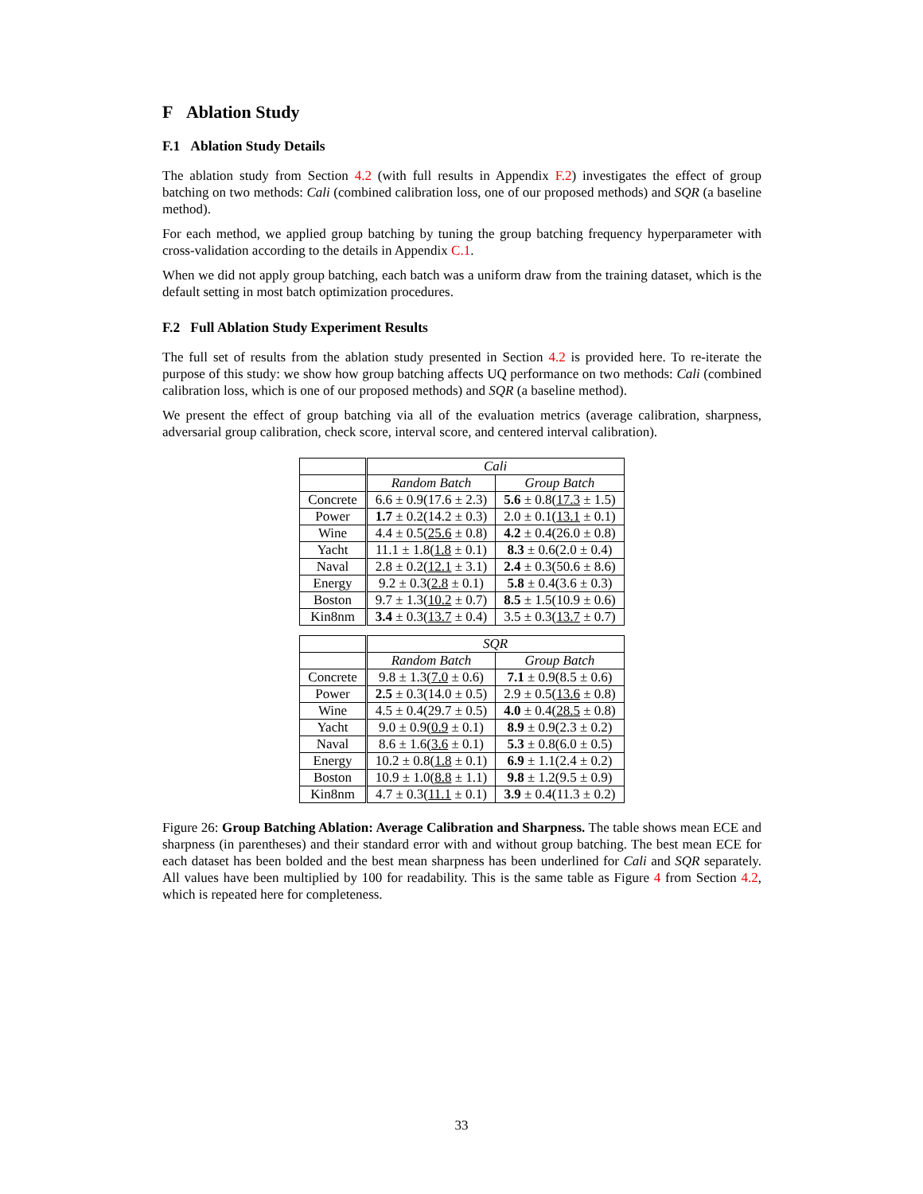F Ablation Study
F.1 Ablation Study Details
The ablation study from Section 4.2 (with full results in Appendix F.2) investigates the effect of group batching on two methods: Cali (combined calibration loss, one of our proposed methods) and SQR (a baseline method).
For each method, we applied group batching by tuning the group batching frequency hyperparameter with cross-validation according to the details in Appendix C.1.
When we did not apply group batching, each batch was a uniform draw from the training dataset, which is the default setting in most batch optimization procedures.
F.2 Full Ablation Study Experiment Results
The full set of results from the ablation study presented in Section 4.2 is provided here. To re-iterate the purpose of this study: we show how group batching affects UQ performance on two methods: Cali (combined calibration loss, which is one of our proposed methods) and SQR (a baseline method).
We present the effect of group batching via all of the evaluation metrics (average calibration, sharpness, adversarial group calibration, check score, interval score, and centered interval calibration).
| | Cali | |
| | Random Batch | Group Batch |
| Concrete | 6.6 ± 0.9(17.6 ± 2.3) | 5.6 ± 0.8( 17.3 ± 1.5) |
| Power | 1.7 ± 0.2(14.2 ± 0.3) | 2.0 ± 0.1( 13.1 ± 0.1) |
| Wine | 4.4 ± 0.5( 25.6 ± 0.8) | 4.2 ± 0.4(26.0 ± 0.8) |
| Yacht | 11.1 ± 1.8( 1.8 ± 0.1) | 8.3 ± 0.6(2.0 ± 0.4) |
| Naval | 2.8 ± 0.2( 12.1 ± 3.1) | 2.4 ± 0.3(50.6 ± 8.6) |
| Energy | 9.2 ± 0.3( 2.8 ± 0.1) | 5.8 ± 0.4(3.6 ± 0.3) |
| Boston | 9.7 ± 1.3( 10.2 ± 0.7) | 8.5 ± 1.5(10.9 ± 0.6) |
| Kin8nm | 3.4 ± 0.3( 13.7 ± 0.4) | 3.5 ± 0.3( 13.7 ± 0.7) |
| | SQR | |
| | Random Batch | Group Batch |
| Concrete | 9.8 ± 1.3( 7.0 ± 0.6) | 7.1 ± 0.9(8.5 ± 0.6) |
| Power | 2.5 ± 0.3(14.0 ± 0.5) | 2.9 ± 0.5( 13.6 ± 0.8) |
| Wine | 4.5 ± 0.4(29.7 ± 0.5) | 4.0 ± 0.4( 28.5 ± 0.8) |
| Yacht | 9.0 ± 0.9( 0.9 ± 0.1) | 8.9 ± 0.9(2.3 ± 0.2) |
| Naval | 8.6 ± 1.6( 3.6 ± 0.1) | 5.3 ± 0.8(6.0 ± 0.5) |
| Energy | 10.2 ± 0.8( 1.8 ± 0.1) | 6.9 ± 1.1(2.4 ± 0.2) |
| Boston | 10.9 ± 1.0( 8.8 ± 1.1) | 9.8 ± 1.2(9.5 ± 0.9) |
| Kin8nm | 4.7 ± 0.3( 11.1 ± 0.1) | 3.9 ± 0.4(11.3 ± 0.2) |
Figure 26: Group Batching Ablation: Average Calibration and Sharpness. The table shows mean ECE and sharpness (in parentheses) and their standard error with and without group batching. The best mean ECE for each dataset has been bolded and the best mean sharpness has been underlined for Cali and SQR separately. All values have been multiplied by 100 for readability. This is the same table as Figure 4 from Section 4.2, which is repeated here for completeness.
33